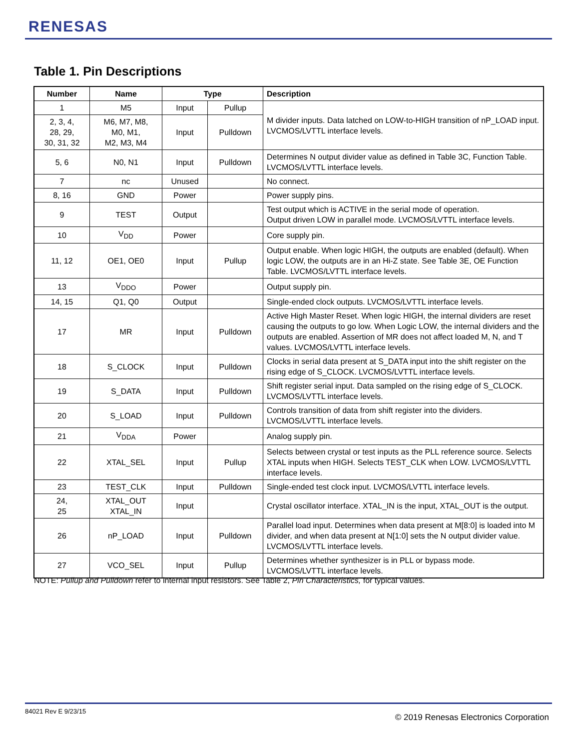RENESAS
Table 1. Pin Descriptions
| Number | Name | Type | | Description |
| --- | --- | --- | --- | --- |
| 1 | M5 | Input | Pullup | M divider inputs. Data latched on LOW-to-HIGH transition of nP_LOAD input. LVCMOS/LVTTL interface levels. |
| 2, 3, 4, 28, 29, 30, 31, 32 | M6, M7, M8, M0, M1, M2, M3, M4 | Input | Pulldown | |
| 5, 6 | N0, N1 | Input | Pulldown | Determines N output divider value as defined in Table 3C, Function Table. LVCMOS/LVTTL interface levels. |
| 7 | nc | Unused | | No connect. |
| 8, 16 | GND | Power | | Power supply pins. |
| 9 | TEST | Output | | Test output which is ACTIVE in the serial mode of operation. Output driven LOW in parallel mode. LVCMOS/LVTTL interface levels. |
| 10 | V<sub>DD</sub> | Power | | Core supply pin. |
| 11, 12 | OE1, OE0 | Input | Pullup | Output enable. When logic HIGH, the outputs are enabled (default). When logic LOW, the outputs are in an Hi-Z state. See Table 3E, OE Function Table. LVCMOS/LVTTL interface levels. |
| 13 | V<sub>DDO</sub> | Power | | Output supply pin. |
| 14, 15 | Q1, Q0 | Output | | Single-ended clock outputs. LVCMOS/LVTTL interface levels. |
| 17 | MR | Input | Pulldown | Active High Master Reset. When logic HIGH, the internal dividers are reset causing the outputs to go low. When Logic LOW, the internal dividers and the outputs are enabled. Assertion of MR does not affect loaded M, N, and T values. LVCMOS/LVTTL interface levels. |
| 18 | S_CLOCK | Input | Pulldown | Clocks in serial data present at S_DATA input into the shift register on the rising edge of S_CLOCK. LVCMOS/LVTTL interface levels. |
| 19 | S_DATA | Input | Pulldown | Shift register serial input. Data sampled on the rising edge of S_CLOCK. LVCMOS/LVTTL interface levels. |
| 20 | S_LOAD | Input | Pulldown | Controls transition of data from shift register into the dividers. LVCMOS/LVTTL interface levels. |
| 21 | V<sub>DDA</sub> | Power | | Analog supply pin. |
| 22 | XTAL_SEL | Input | Pullup | Selects between crystal or test inputs as the PLL reference source. Selects XTAL inputs when HIGH. Selects TEST_CLK when LOW. LVCMOS/LVTTL interface levels. |
| 23 | TEST_CLK | Input | Pulldown | Single-ended test clock input. LVCMOS/LVTTL interface levels. |
| 24, 25 | XTAL_OUT XTAL_IN | Input | | Crystal oscillator interface. XTAL_IN is the input, XTAL_OUT is the output. |
| 26 | nP_LOAD | Input | Pulldown | Parallel load input. Determines when data present at M[8:0] is loaded into M divider, and when data present at N[1:0] sets the N output divider value. LVCMOS/LVTTL interface levels. |
| 27 | VCO_SEL | Input | Pullup | Determines whether synthesizer is in PLL or bypass mode. LVCMOS/LVTTL interface levels. |
NOTE: Pullup and Pulldown refer to internal input resistors. See Table 2, Pin Characteristics, for typical values.
84021 Rev E 9/23/15
© 2019 Renesas Electronics Corporation